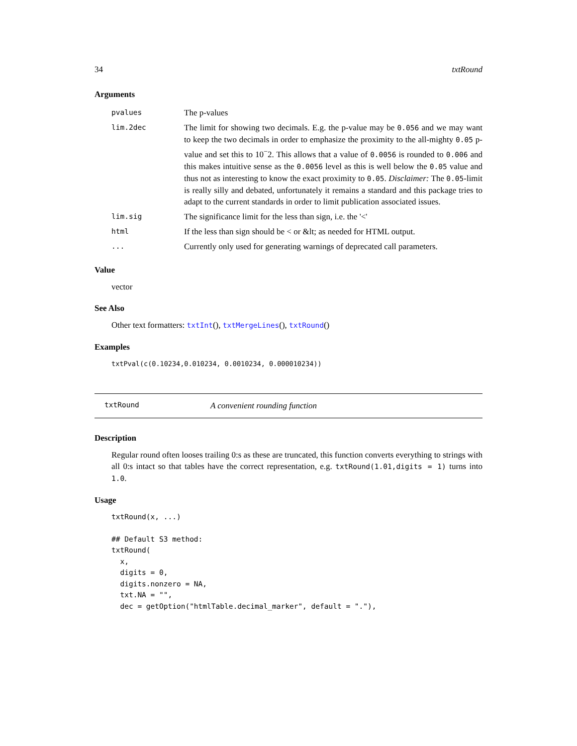34 txtRound
Arguments
| pvalues | The p-values |
| lim.2dec | The limit for showing two decimals. E.g. the p-value may be 0.056 and we may want to keep the two decimals in order to emphasize the proximity to the all-mighty 0.05 p-value and set this to 10<sup>−</sup>2. This allows that a value of 0.0056 is rounded to 0.006 and this makes intuitive sense as the 0.0056 level as this is well below the 0.05 value and thus not as interesting to know the exact proximity to 0.05 . Disclaimer: The 0.05 -limit is really silly and debated, unfortunately it remains a standard and this package tries to adapt to the current standards in order to limit publication associated issues. |
| lim.sig | The significance limit for the less than sign, i.e. the '<' |
| html | If the less than sign should be < or &lt; as needed for HTML output. |
| ... | Currently only used for generating warnings of deprecated call parameters. |
Value
vector
See Also
Other text formatters: txtInt(), txtMergeLines(), txtRound()
Examples
txtPval(c(0.10234,0.010234, 0.0010234, 0.000010234))
txtRound A convenient rounding function
Description
Regular round often looses trailing 0:s as these are truncated, this function converts everything to strings with all 0:s intact so that tables have the correct representation, e.g. txtRound(1.01,digits = 1) turns into 1.0.
Usage
txtRound(x, ...)

## Default S3 method:
txtRound(
  x,
  digits = 0,
  digits.nonzero = NA,
  txt.NA = "",
  dec = getOption("htmlTable.decimal_marker", default = "."),